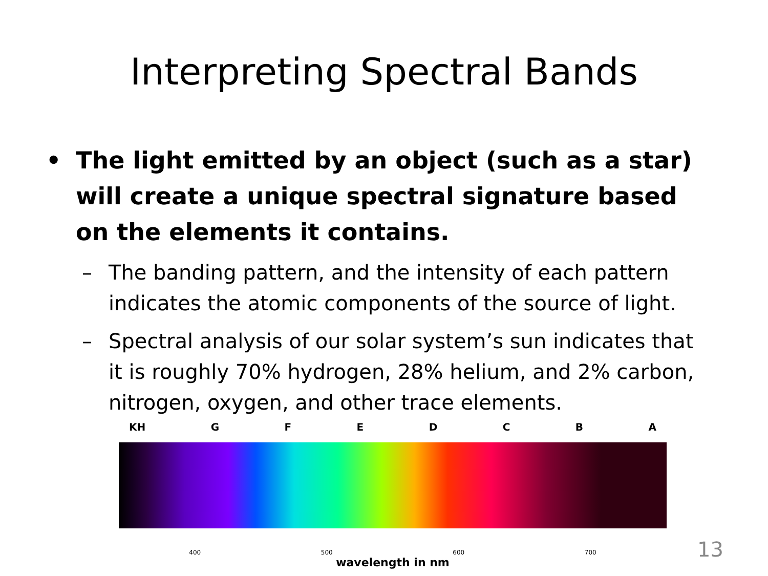Interpreting Spectral Bands
• The light emitted by an object (such as a star) will create a unique spectral signature based on the elements it contains.
– The banding pattern, and the intensity of each pattern indicates the atomic components of the source of light.
– Spectral analysis of our solar system’s sun indicates that it is roughly 70% hydrogen, 28% helium, and 2% carbon, nitrogen, oxygen, and other trace elements.
KH GFEDCBA
400 500 600 700
wavelength in nm
13